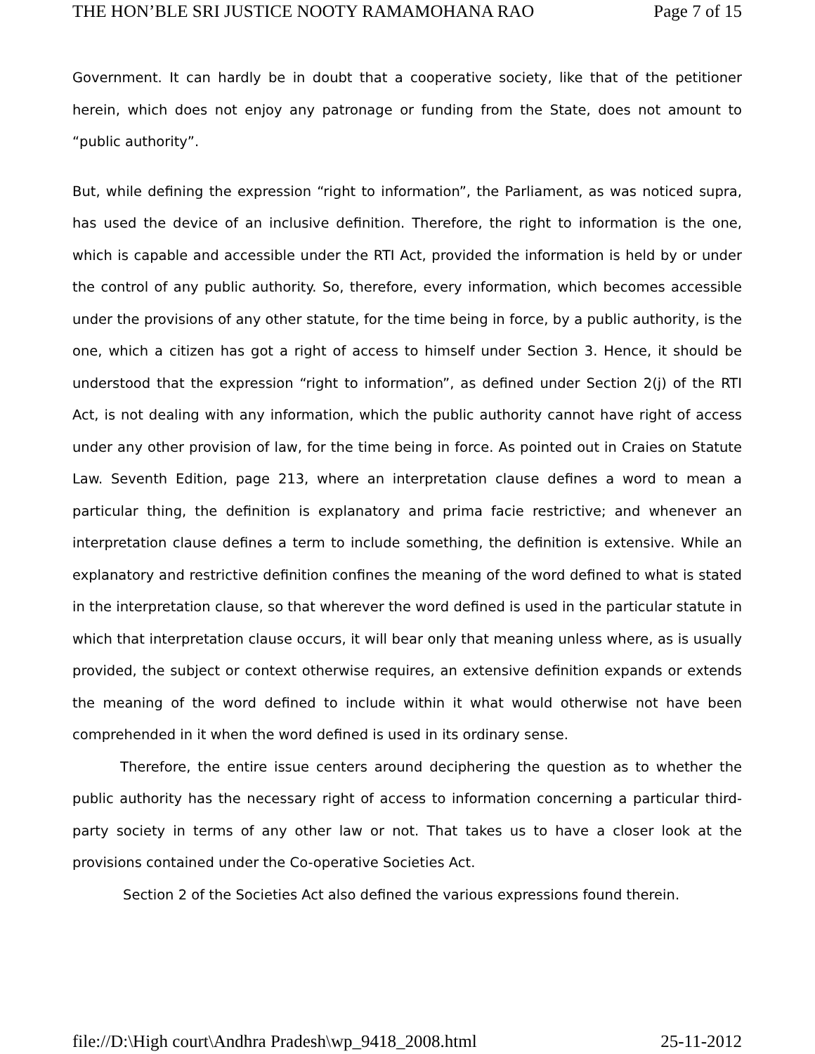THE HON’BLE SRI JUSTICE NOOTY RAMAMOHANA RAO Page 7 of 15
Government. It can hardly be in doubt that a cooperative society, like that of the petitioner herein, which does not enjoy any patronage or funding from the State, does not amount to “public authority”.
But, while defining the expression “right to information”, the Parliament, as was noticed supra, has used the device of an inclusive definition. Therefore, the right to information is the one, which is capable and accessible under the RTI Act, provided the information is held by or under the control of any public authority. So, therefore, every information, which becomes accessible under the provisions of any other statute, for the time being in force, by a public authority, is the one, which a citizen has got a right of access to himself under Section 3. Hence, it should be understood that the expression “right to information”, as defined under Section 2(j) of the RTI Act, is not dealing with any information, which the public authority cannot have right of access under any other provision of law, for the time being in force. As pointed out in Craies on Statute Law. Seventh Edition, page 213, where an interpretation clause defines a word to mean a particular thing, the definition is explanatory and prima facie restrictive; and whenever an interpretation clause defines a term to include something, the definition is extensive. While an explanatory and restrictive definition confines the meaning of the word defined to what is stated in the interpretation clause, so that wherever the word defined is used in the particular statute in which that interpretation clause occurs, it will bear only that meaning unless where, as is usually provided, the subject or context otherwise requires, an extensive definition expands or extends the meaning of the word defined to include within it what would otherwise not have been comprehended in it when the word defined is used in its ordinary sense.
Therefore, the entire issue centers around deciphering the question as to whether the public authority has the necessary right of access to information concerning a particular third-party society in terms of any other law or not. That takes us to have a closer look at the provisions contained under the Co-operative Societies Act.
Section 2 of the Societies Act also defined the various expressions found therein.
file://D:\High court\Andhra Pradesh\wp_9418_2008.html 25-11-2012